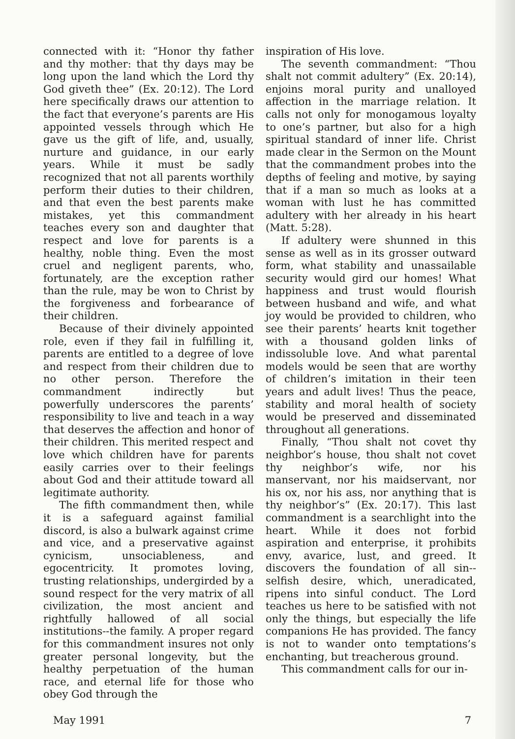connected with it: “Honor thy father and thy mother: that thy days may be long upon the land which the Lord thy God giveth thee” (Ex. 20:12). The Lord here specifically draws our attention to the fact that everyone’s parents are His appointed vessels through which He gave us the gift of life, and, usually, nurture and guidance, in our early years. While it must be sadly recognized that not all parents worthily perform their duties to their children, and that even the best parents make mistakes, yet this commandment teaches every son and daughter that respect and love for parents is a healthy, noble thing. Even the most cruel and negligent parents, who, fortunately, are the exception rather than the rule, may be won to Christ by the forgiveness and forbearance of their children.
Because of their divinely appointed role, even if they fail in fulfilling it, parents are entitled to a degree of love and respect from their children due to no other person. Therefore the commandment indirectly but powerfully underscores the parents’ responsibility to live and teach in a way that deserves the affection and honor of their children. This merited respect and love which children have for parents easily carries over to their feelings about God and their attitude toward all legitimate authority.
The fifth commandment then, while it is a safeguard against familial discord, is also a bulwark against crime and vice, and a preservative against cynicism, unsociableness, and egocentricity. It promotes loving, trusting relationships, undergirded by a sound respect for the very matrix of all civilization, the most ancient and rightfully hallowed of all social institutions--the family. A proper regard for this commandment insures not only greater personal longevity, but the healthy perpetuation of the human race, and eternal life for those who obey God through the
inspiration of His love.
The seventh commandment: “Thou shalt not commit adultery” (Ex. 20:14), enjoins moral purity and unalloyed affection in the marriage relation. It calls not only for monogamous loyalty to one’s partner, but also for a high spiritual standard of inner life. Christ made clear in the Sermon on the Mount that the commandment probes into the depths of feeling and motive, by saying that if a man so much as looks at a woman with lust he has committed adultery with her already in his heart (Matt. 5:28).
If adultery were shunned in this sense as well as in its grosser outward form, what stability and unassailable security would gird our homes! What happiness and trust would flourish between husband and wife, and what joy would be provided to children, who see their parents’ hearts knit together with a thousand golden links of indissoluble love. And what parental models would be seen that are worthy of children’s imitation in their teen years and adult lives! Thus the peace, stability and moral health of society would be preserved and disseminated throughout all generations.
Finally, “Thou shalt not covet thy neighbor’s house, thou shalt not covet thy neighbor’s wife, nor his manservant, nor his maidservant, nor his ox, nor his ass, nor anything that is thy neighbor’s” (Ex. 20:17). This last commandment is a searchlight into the heart. While it does not forbid aspiration and enterprise, it prohibits envy, avarice, lust, and greed. It discovers the foundation of all sin--selfish desire, which, uneradicated, ripens into sinful conduct. The Lord teaches us here to be satisfied with not only the things, but especially the life companions He has provided. The fancy is not to wander onto temptations’s enchanting, but treacherous ground.
This commandment calls for our in-
May 1991 7